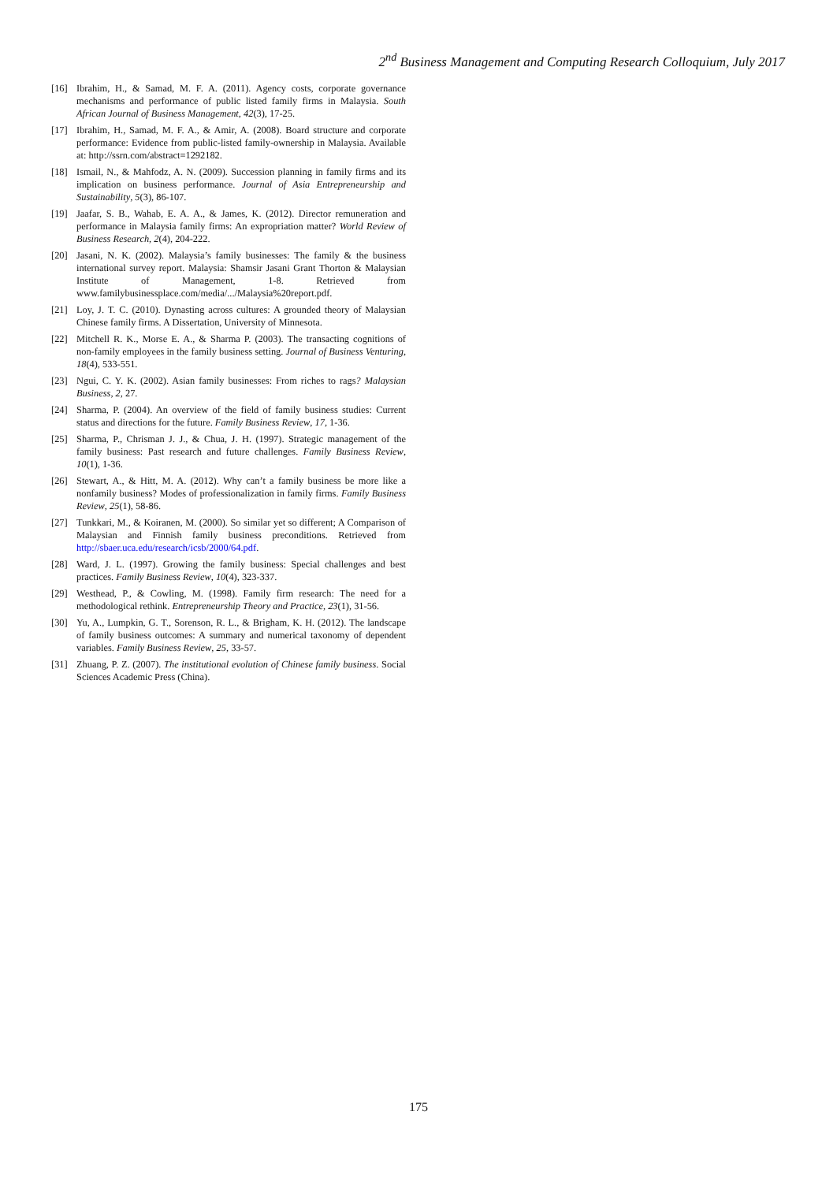2<sup>nd</sup> Business Management and Computing Research Colloquium, July 2017
[16] Ibrahim, H., & Samad, M. F. A. (2011). Agency costs, corporate governance mechanisms and performance of public listed family firms in Malaysia. South African Journal of Business Management, 42(3), 17-25.
[17] Ibrahim, H., Samad, M. F. A., & Amir, A. (2008). Board structure and corporate performance: Evidence from public-listed family-ownership in Malaysia. Available at: http://ssrn.com/abstract=1292182.
[18] Ismail, N., & Mahfodz, A. N. (2009). Succession planning in family firms and its implication on business performance. Journal of Asia Entrepreneurship and Sustainability, 5(3), 86-107.
[19] Jaafar, S. B., Wahab, E. A. A., & James, K. (2012). Director remuneration and performance in Malaysia family firms: An expropriation matter? World Review of Business Research, 2(4), 204-222.
[20] Jasani, N. K. (2002). Malaysia’s family businesses: The family & the business international survey report. Malaysia: Shamsir Jasani Grant Thorton & Malaysian Institute of Management, 1-8. Retrieved from www.familybusinessplace.com/media/.../Malaysia%20report.pdf.
[21] Loy, J. T. C. (2010). Dynasting across cultures: A grounded theory of Malaysian Chinese family firms. A Dissertation, University of Minnesota.
[22] Mitchell R. K., Morse E. A., & Sharma P. (2003). The transacting cognitions of non-family employees in the family business setting. Journal of Business Venturing, 18(4), 533-551.
[23] Ngui, C. Y. K. (2002). Asian family businesses: From riches to rags? Malaysian Business, 2, 27.
[24] Sharma, P. (2004). An overview of the field of family business studies: Current status and directions for the future. Family Business Review, 17, 1-36.
[25] Sharma, P., Chrisman J. J., & Chua, J. H. (1997). Strategic management of the family business: Past research and future challenges. Family Business Review, 10(1), 1-36.
[26] Stewart, A., & Hitt, M. A. (2012). Why can’t a family business be more like a nonfamily business? Modes of professionalization in family firms. Family Business Review, 25(1), 58-86.
[27] Tunkkari, M., & Koiranen, M. (2000). So similar yet so different; A Comparison of Malaysian and Finnish family business preconditions. Retrieved from http://sbaer.uca.edu/research/icsb/2000/64.pdf.
[28] Ward, J. L. (1997). Growing the family business: Special challenges and best practices. Family Business Review, 10(4), 323-337.
[29] Westhead, P., & Cowling, M. (1998). Family firm research: The need for a methodological rethink. Entrepreneurship Theory and Practice, 23(1), 31-56.
[30] Yu, A., Lumpkin, G. T., Sorenson, R. L., & Brigham, K. H. (2012). The landscape of family business outcomes: A summary and numerical taxonomy of dependent variables. Family Business Review, 25, 33-57.
[31] Zhuang, P. Z. (2007). The institutional evolution of Chinese family business. Social Sciences Academic Press (China).
175